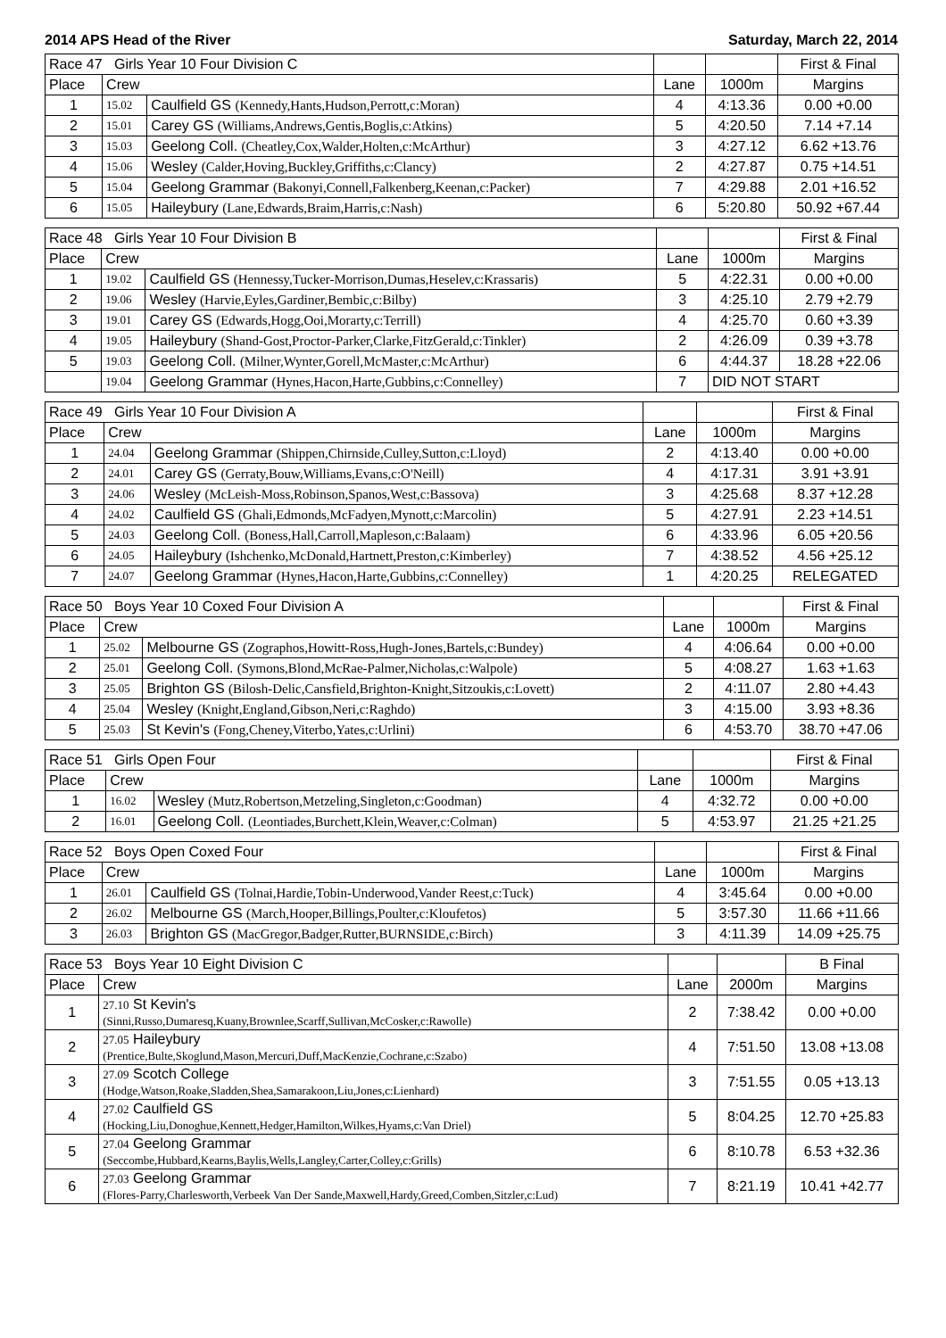2014 APS Head of the River Saturday, March 22, 2014
| Race 47 Girls Year 10 Four Division C | | | | | First & Final |
| --- | --- | --- | --- | --- | --- |
| Place | Crew | | Lane | 1000m | Margins |
| 1 | 15.02 | Caulfield GS (Kennedy,Hants,Hudson,Perrott,c:Moran) | 4 | 4:13.36 | 0.00 +0.00 |
| 2 | 15.01 | Carey GS (Williams,Andrews,Gentis,Boglis,c:Atkins) | 5 | 4:20.50 | 7.14 +7.14 |
| 3 | 15.03 | Geelong Coll. (Cheatley,Cox,Walder,Holten,c:McArthur) | 3 | 4:27.12 | 6.62 +13.76 |
| 4 | 15.06 | Wesley (Calder,Hoving,Buckley,Griffiths,c:Clancy) | 2 | 4:27.87 | 0.75 +14.51 |
| 5 | 15.04 | Geelong Grammar (Bakonyi,Connell,Falkenberg,Keenan,c:Packer) | 7 | 4:29.88 | 2.01 +16.52 |
| 6 | 15.05 | Haileybury (Lane,Edwards,Braim,Harris,c:Nash) | 6 | 5:20.80 | 50.92 +67.44 |
| Race 48 Girls Year 10 Four Division B | | | | | First & Final |
| --- | --- | --- | --- | --- | --- |
| Place | Crew | | Lane | 1000m | Margins |
| 1 | 19.02 | Caulfield GS (Hennessy,Tucker-Morrison,Dumas,Heselev,c:Krassaris) | 5 | 4:22.31 | 0.00 +0.00 |
| 2 | 19.06 | Wesley (Harvie,Eyles,Gardiner,Bembic,c:Bilby) | 3 | 4:25.10 | 2.79 +2.79 |
| 3 | 19.01 | Carey GS (Edwards,Hogg,Ooi,Morarty,c:Terrill) | 4 | 4:25.70 | 0.60 +3.39 |
| 4 | 19.05 | Haileybury (Shand-Gost,Proctor-Parker,Clarke,FitzGerald,c:Tinkler) | 2 | 4:26.09 | 0.39 +3.78 |
| 5 | 19.03 | Geelong Coll. (Milner,Wynter,Gorell,McMaster,c:McArthur) | 6 | 4:44.37 | 18.28 +22.06 |
| | 19.04 | Geelong Grammar (Hynes,Hacon,Harte,Gubbins,c:Connelley) | 7 | DID NOT START | |
| Race 49 Girls Year 10 Four Division A | | | | | First & Final |
| --- | --- | --- | --- | --- | --- |
| Place | Crew | | Lane | 1000m | Margins |
| 1 | 24.04 | Geelong Grammar (Shippen,Chirnside,Culley,Sutton,c:Lloyd) | 2 | 4:13.40 | 0.00 +0.00 |
| 2 | 24.01 | Carey GS (Gerraty,Bouw,Williams,Evans,c:O'Neill) | 4 | 4:17.31 | 3.91 +3.91 |
| 3 | 24.06 | Wesley (McLeish-Moss,Robinson,Spanos,West,c:Bassova) | 3 | 4:25.68 | 8.37 +12.28 |
| 4 | 24.02 | Caulfield GS (Ghali,Edmonds,McFadyen,Mynott,c:Marcolin) | 5 | 4:27.91 | 2.23 +14.51 |
| 5 | 24.03 | Geelong Coll. (Boness,Hall,Carroll,Mapleson,c:Balaam) | 6 | 4:33.96 | 6.05 +20.56 |
| 6 | 24.05 | Haileybury (Ishchenko,McDonald,Hartnett,Preston,c:Kimberley) | 7 | 4:38.52 | 4.56 +25.12 |
| 7 | 24.07 | Geelong Grammar (Hynes,Hacon,Harte,Gubbins,c:Connelley) | 1 | 4:20.25 | RELEGATED |
| Race 50 Boys Year 10 Coxed Four Division A | | | | | First & Final |
| --- | --- | --- | --- | --- | --- |
| Place | Crew | | Lane | 1000m | Margins |
| 1 | 25.02 | Melbourne GS (Zographos,Howitt-Ross,Hugh-Jones,Bartels,c:Bundey) | 4 | 4:06.64 | 0.00 +0.00 |
| 2 | 25.01 | Geelong Coll. (Symons,Blond,McRae-Palmer,Nicholas,c:Walpole) | 5 | 4:08.27 | 1.63 +1.63 |
| 3 | 25.05 | Brighton GS (Bilosh-Delic,Cansfield,Brighton-Knight,Sitzoukis,c:Lovett) | 2 | 4:11.07 | 2.80 +4.43 |
| 4 | 25.04 | Wesley (Knight,England,Gibson,Neri,c:Raghdo) | 3 | 4:15.00 | 3.93 +8.36 |
| 5 | 25.03 | St Kevin's (Fong,Cheney,Viterbo,Yates,c:Urlini) | 6 | 4:53.70 | 38.70 +47.06 |
| Race 51 Girls Open Four | | | | | First & Final |
| --- | --- | --- | --- | --- | --- |
| Place | Crew | | Lane | 1000m | Margins |
| 1 | 16.02 | Wesley (Mutz,Robertson,Metzeling,Singleton,c:Goodman) | 4 | 4:32.72 | 0.00 +0.00 |
| 2 | 16.01 | Geelong Coll. (Leontiades,Burchett,Klein,Weaver,c:Colman) | 5 | 4:53.97 | 21.25 +21.25 |
| Race 52 Boys Open Coxed Four | | | | | First & Final |
| --- | --- | --- | --- | --- | --- |
| Place | Crew | | Lane | 1000m | Margins |
| 1 | 26.01 | Caulfield GS (Tolnai,Hardie,Tobin-Underwood,Vander Reest,c:Tuck) | 4 | 3:45.64 | 0.00 +0.00 |
| 2 | 26.02 | Melbourne GS (March,Hooper,Billings,Poulter,c:Kloufetos) | 5 | 3:57.30 | 11.66 +11.66 |
| 3 | 26.03 | Brighton GS (MacGregor,Badger,Rutter,BURNSIDE,c:Birch) | 3 | 4:11.39 | 14.09 +25.75 |
| Race 53 Boys Year 10 Eight Division C | | | | B Final |
| --- | --- | --- | --- | --- |
| Place | Crew | Lane | 2000m | Margins |
| 1 | 27.10 St Kevin's (Sinni,Russo,Dumaresq,Kuany,Brownlee,Scarff,Sullivan,McCosker,c:Rawolle) | 2 | 7:38.42 | 0.00 +0.00 |
| 2 | 27.05 Haileybury (Prentice,Bulte,Skoglund,Mason,Mercuri,Duff,MacKenzie,Cochrane,c:Szabo) | 4 | 7:51.50 | 13.08 +13.08 |
| 3 | 27.09 Scotch College (Hodge,Watson,Roake,Sladden,Shea,Samarakoon,Liu,Jones,c:Lienhard) | 3 | 7:51.55 | 0.05 +13.13 |
| 4 | 27.02 Caulfield GS (Hocking,Liu,Donoghue,Kennett,Hedger,Hamilton,Wilkes,Hyams,c:Van Driel) | 5 | 8:04.25 | 12.70 +25.83 |
| 5 | 27.04 Geelong Grammar (Seccombe,Hubbard,Kearns,Baylis,Wells,Langley,Carter,Colley,c:Grills) | 6 | 8:10.78 | 6.53 +32.36 |
| 6 | 27.03 Geelong Grammar (Flores-Parry,Charlesworth,Verbeek Van Der Sande,Maxwell,Hardy,Greed,Comben,Sitzler,c:Lud) | 7 | 8:21.19 | 10.41 +42.77 |